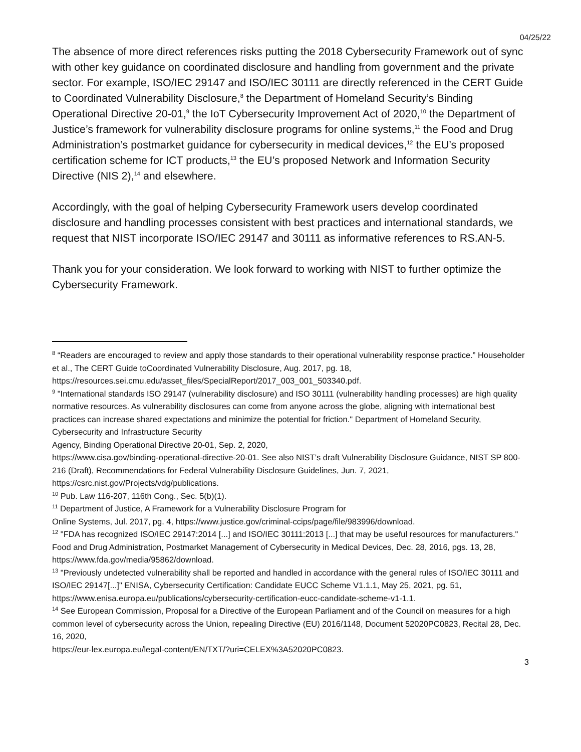04/25/22
The absence of more direct references risks putting the 2018 Cybersecurity Framework out of sync with other key guidance on coordinated disclosure and handling from government and the private sector. For example, ISO/IEC 29147 and ISO/IEC 30111 are directly referenced in the CERT Guide to Coordinated Vulnerability Disclosure,<sup>8</sup> the Department of Homeland Security’s Binding Operational Directive 20-01,<sup>9</sup> the IoT Cybersecurity Improvement Act of 2020,<sup>10</sup> the Department of Justice’s framework for vulnerability disclosure programs for online systems,<sup>11</sup> the Food and Drug Administration’s postmarket guidance for cybersecurity in medical devices,<sup>12</sup> the EU’s proposed certification scheme for ICT products,<sup>13</sup> the EU’s proposed Network and Information Security Directive (NIS 2),<sup>14</sup> and elsewhere.
Accordingly, with the goal of helping Cybersecurity Framework users develop coordinated disclosure and handling processes consistent with best practices and international standards, we request that NIST incorporate ISO/IEC 29147 and 30111 as informative references to RS.AN-5.
Thank you for your consideration. We look forward to working with NIST to further optimize the Cybersecurity Framework.
<sup>8</sup> “Readers are encouraged to review and apply those standards to their operational vulnerability response practice.” Householder et al., The CERT Guide toCoordinated Vulnerability Disclosure, Aug. 2017, pg. 18, https://resources.sei.cmu.edu/asset_files/SpecialReport/2017_003_001_503340.pdf.
<sup>9</sup> "International standards ISO 29147 (vulnerability disclosure) and ISO 30111 (vulnerability handling processes) are high quality normative resources. As vulnerability disclosures can come from anyone across the globe, aligning with international best practices can increase shared expectations and minimize the potential for friction." Department of Homeland Security, Cybersecurity and Infrastructure Security
Agency, Binding Operational Directive 20-01, Sep. 2, 2020,
https://www.cisa.gov/binding-operational-directive-20-01. See also NIST’s draft Vulnerability Disclosure Guidance, NIST SP 800-216 (Draft), Recommendations for Federal Vulnerability Disclosure Guidelines, Jun. 7, 2021, https://csrc.nist.gov/Projects/vdg/publications.
<sup>10</sup> Pub. Law 116-207, 116th Cong., Sec. 5(b)(1).
<sup>11</sup> Department of Justice, A Framework for a Vulnerability Disclosure Program for
Online Systems, Jul. 2017, pg. 4, https://www.justice.gov/criminal-ccips/page/file/983996/download.
<sup>12</sup> "FDA has recognized ISO/IEC 29147:2014 [...] and ISO/IEC 30111:2013 [...] that may be useful resources for manufacturers." Food and Drug Administration, Postmarket Management of Cybersecurity in Medical Devices, Dec. 28, 2016, pgs. 13, 28, https://www.fda.gov/media/95862/download.
<sup>13</sup> "Previously undetected vulnerability shall be reported and handled in accordance with the general rules of ISO/IEC 30111 and ISO/IEC 29147[...]" ENISA, Cybersecurity Certification: Candidate EUCC Scheme V1.1.1, May 25, 2021, pg. 51,
https://www.enisa.europa.eu/publications/cybersecurity-certification-eucc-candidate-scheme-v1-1.1.
<sup>14</sup> See European Commission, Proposal for a Directive of the European Parliament and of the Council on measures for a high common level of cybersecurity across the Union, repealing Directive (EU) 2016/1148, Document 52020PC0823, Recital 28, Dec. 16, 2020,
https://eur-lex.europa.eu/legal-content/EN/TXT/?uri=CELEX%3A52020PC0823.
3